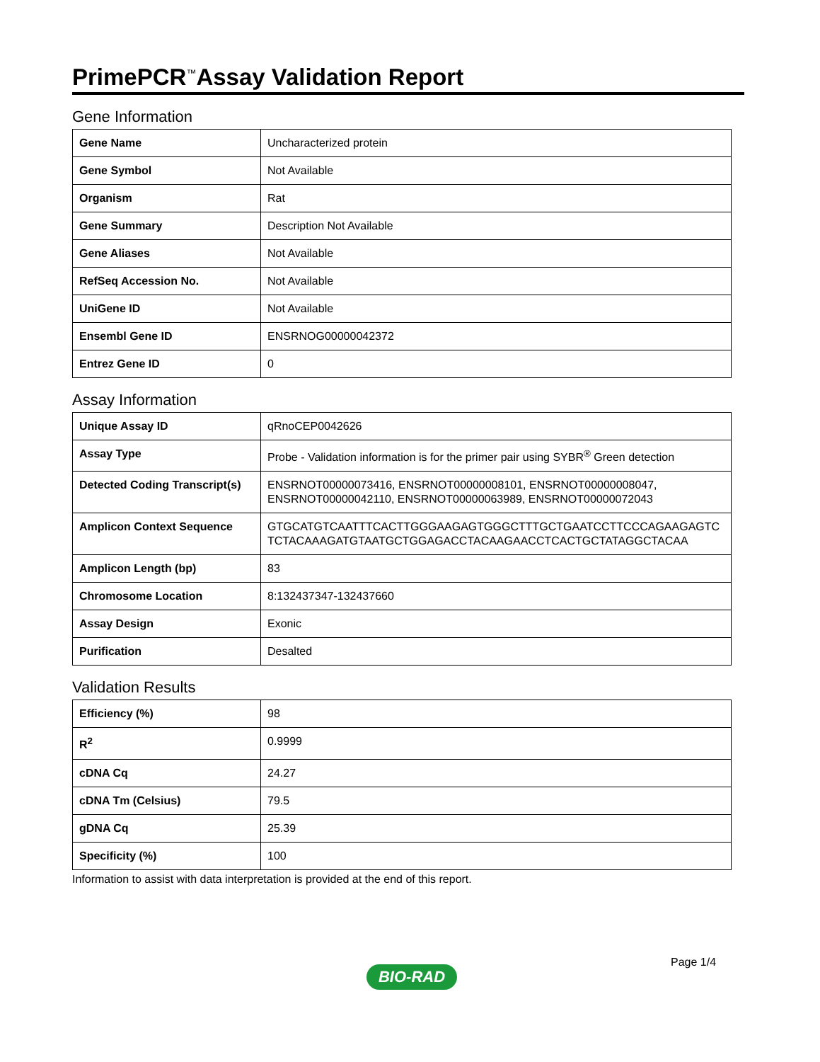PrimePCR<sup>™</sup>Assay Validation Report
Gene Information
| Gene Name | Uncharacterized protein |
| Gene Symbol | Not Available |
| Organism | Rat |
| Gene Summary | Description Not Available |
| Gene Aliases | Not Available |
| RefSeq Accession No. | Not Available |
| UniGene ID | Not Available |
| Ensembl Gene ID | ENSRNOG00000042372 |
| Entrez Gene ID | 0 |
Assay Information
| Unique Assay ID | qRnoCEP0042626 |
| Assay Type | Probe - Validation information is for the primer pair using SYBR<sup>®</sup> Green detection |
| Detected Coding Transcript(s) | ENSRNOT00000073416, ENSRNOT00000008101, ENSRNOT00000008047, ENSRNOT00000042110, ENSRNOT00000063989, ENSRNOT00000072043 |
| Amplicon Context Sequence | GTGCATGTCAATTTCACTTGGGAAGAGTGGGCTTTGCTGAATCCTTCCCAGAAGAGTCTCTACAAAGATGTAATGCTGGAGACCTACAAGAACCTCACTGCTATAGGCTACAA |
| Amplicon Length (bp) | 83 |
| Chromosome Location | 8:132437347-132437660 |
| Assay Design | Exonic |
| Purification | Desalted |
Validation Results
| Efficiency (%) | 98 |
| R<sup>2</sup> | 0.9999 |
| cDNA Cq | 24.27 |
| cDNA Tm (Celsius) | 79.5 |
| gDNA Cq | 25.39 |
| Specificity (%) | 100 |
Information to assist with data interpretation is provided at the end of this report.
Page 1/4
BIO-RAD